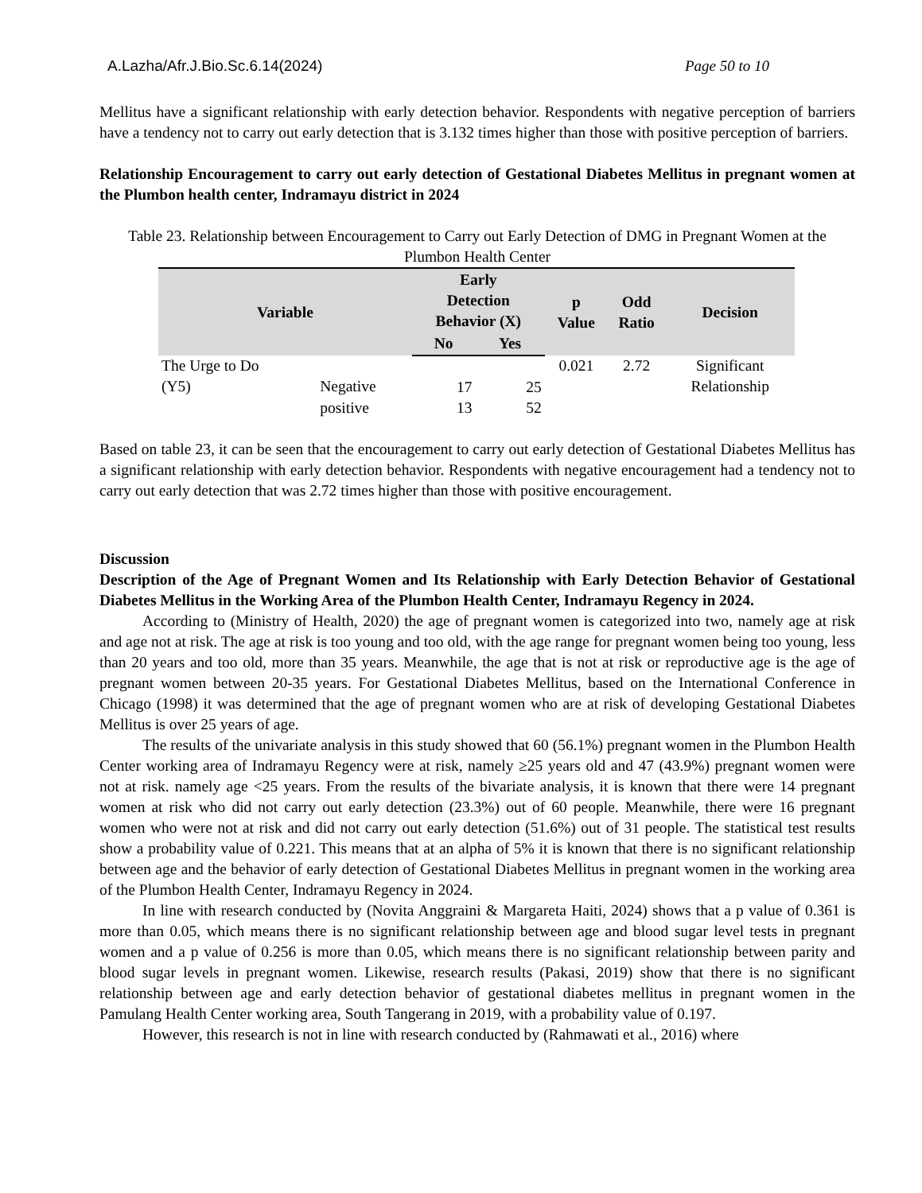A.Lazha/Afr.J.Bio.Sc.6.14(2024) Page 50 to 10
Mellitus have a significant relationship with early detection behavior. Respondents with negative perception of barriers have a tendency not to carry out early detection that is 3.132 times higher than those with positive perception of barriers.
Relationship Encouragement to carry out early detection of Gestational Diabetes Mellitus in pregnant women at the Plumbon health center, Indramayu district in 2024
Table 23. Relationship between Encouragement to Carry out Early Detection of DMG in Pregnant Women at the Plumbon Health Center
| Variable | | Early Detection Behavior (X) | | p Value | Odd Ratio | Decision |
| --- | --- | --- | --- | --- | --- | --- |
| | | No | Yes | | | |
| The Urge to Do (Y5) | Negative | 17 | 25 | 0.021 | 2.72 | Significant Relationship |
| | positive | 13 | 52 | | | |
Based on table 23, it can be seen that the encouragement to carry out early detection of Gestational Diabetes Mellitus has a significant relationship with early detection behavior. Respondents with negative encouragement had a tendency not to carry out early detection that was 2.72 times higher than those with positive encouragement.
Discussion
Description of the Age of Pregnant Women and Its Relationship with Early Detection Behavior of Gestational Diabetes Mellitus in the Working Area of the Plumbon Health Center, Indramayu Regency in 2024.
According to (Ministry of Health, 2020) the age of pregnant women is categorized into two, namely age at risk and age not at risk. The age at risk is too young and too old, with the age range for pregnant women being too young, less than 20 years and too old, more than 35 years. Meanwhile, the age that is not at risk or reproductive age is the age of pregnant women between 20-35 years. For Gestational Diabetes Mellitus, based on the International Conference in Chicago (1998) it was determined that the age of pregnant women who are at risk of developing Gestational Diabetes Mellitus is over 25 years of age.
The results of the univariate analysis in this study showed that 60 (56.1%) pregnant women in the Plumbon Health Center working area of Indramayu Regency were at risk, namely ≥25 years old and 47 (43.9%) pregnant women were not at risk. namely age <25 years. From the results of the bivariate analysis, it is known that there were 14 pregnant women at risk who did not carry out early detection (23.3%) out of 60 people. Meanwhile, there were 16 pregnant women who were not at risk and did not carry out early detection (51.6%) out of 31 people. The statistical test results show a probability value of 0.221. This means that at an alpha of 5% it is known that there is no significant relationship between age and the behavior of early detection of Gestational Diabetes Mellitus in pregnant women in the working area of the Plumbon Health Center, Indramayu Regency in 2024.
In line with research conducted by (Novita Anggraini & Margareta Haiti, 2024) shows that a p value of 0.361 is more than 0.05, which means there is no significant relationship between age and blood sugar level tests in pregnant women and a p value of 0.256 is more than 0.05, which means there is no significant relationship between parity and blood sugar levels in pregnant women. Likewise, research results (Pakasi, 2019) show that there is no significant relationship between age and early detection behavior of gestational diabetes mellitus in pregnant women in the Pamulang Health Center working area, South Tangerang in 2019, with a probability value of 0.197.
However, this research is not in line with research conducted by (Rahmawati et al., 2016) where